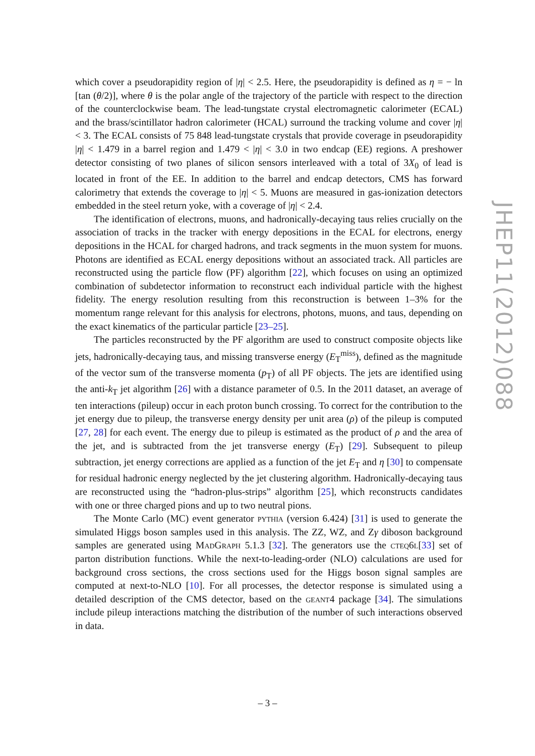which cover a pseudorapidity region of |η| < 2.5. Here, the pseudorapidity is defined as η = − ln [tan (θ/2)], where θ is the polar angle of the trajectory of the particle with respect to the direction of the counterclockwise beam. The lead-tungstate crystal electromagnetic calorimeter (ECAL) and the brass/scintillator hadron calorimeter (HCAL) surround the tracking volume and cover |η| < 3. The ECAL consists of 75 848 lead-tungstate crystals that provide coverage in pseudorapidity |η| < 1.479 in a barrel region and 1.479 < |η| < 3.0 in two endcap (EE) regions. A preshower detector consisting of two planes of silicon sensors interleaved with a total of 3X<sub>0</sub> of lead is located in front of the EE. In addition to the barrel and endcap detectors, CMS has forward calorimetry that extends the coverage to |η| < 5. Muons are measured in gas-ionization detectors embedded in the steel return yoke, with a coverage of |η| < 2.4.
The identification of electrons, muons, and hadronically-decaying taus relies crucially on the association of tracks in the tracker with energy depositions in the ECAL for electrons, energy depositions in the HCAL for charged hadrons, and track segments in the muon system for muons. Photons are identified as ECAL energy depositions without an associated track. All particles are reconstructed using the particle flow (PF) algorithm [22], which focuses on using an optimized combination of subdetector information to reconstruct each individual particle with the highest fidelity. The energy resolution resulting from this reconstruction is between 1–3% for the momentum range relevant for this analysis for electrons, photons, muons, and taus, depending on the exact kinematics of the particular particle [23–25].
The particles reconstructed by the PF algorithm are used to construct composite objects like jets, hadronically-decaying taus, and missing transverse energy (E<sub>T</sub><sup>miss</sup>), defined as the magnitude of the vector sum of the transverse momenta (p<sub>T</sub>) of all PF objects. The jets are identified using the anti-k<sub>T</sub> jet algorithm [26] with a distance parameter of 0.5. In the 2011 dataset, an average of ten interactions (pileup) occur in each proton bunch crossing. To correct for the contribution to the jet energy due to pileup, the transverse energy density per unit area (ρ) of the pileup is computed [27, 28] for each event. The energy due to pileup is estimated as the product of ρ and the area of the jet, and is subtracted from the jet transverse energy (E<sub>T</sub>) [29]. Subsequent to pileup subtraction, jet energy corrections are applied as a function of the jet E<sub>T</sub> and η [30] to compensate for residual hadronic energy neglected by the jet clustering algorithm. Hadronically-decaying taus are reconstructed using the “hadron-plus-strips” algorithm [25], which reconstructs candidates with one or three charged pions and up to two neutral pions.
The Monte Carlo (MC) event generator pythia (version 6.424) [31] is used to generate the simulated Higgs boson samples used in this analysis. The ZZ, WZ, and Zγ diboson background samples are generated using MadGraph 5.1.3 [32]. The generators use the cteq6l[33] set of parton distribution functions. While the next-to-leading-order (NLO) calculations are used for background cross sections, the cross sections used for the Higgs boson signal samples are computed at next-to-NLO [10]. For all processes, the detector response is simulated using a detailed description of the CMS detector, based on the geant4 package [34]. The simulations include pileup interactions matching the distribution of the number of such interactions observed in data.
JHEP11(2012)088
– 3 –